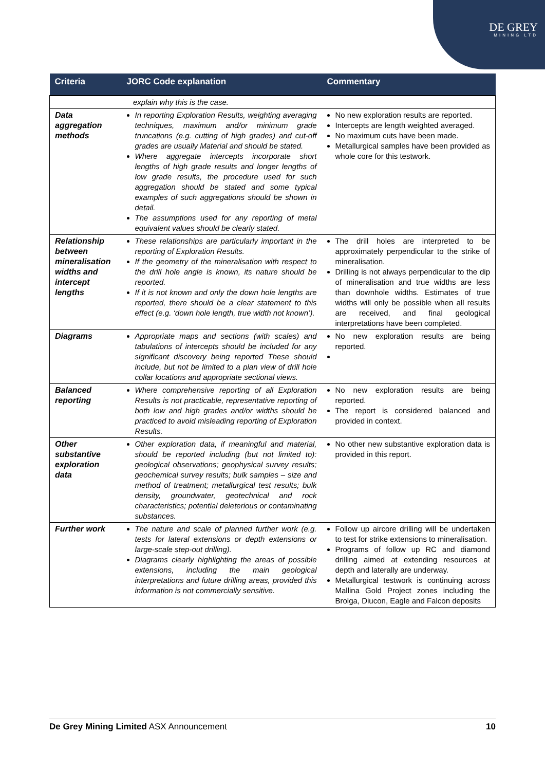DE GREY
MINING LTD
| Criteria | JORC Code explanation | Commentary |
| --- | --- | --- |
| | explain why this is the case. | |
| Data aggregation methods | In reporting Exploration Results, weighting averaging techniques, maximum and/or minimum grade truncations (e.g. cutting of high grades) and cut-off grades are usually Material and should be stated. Where aggregate intercepts incorporate short lengths of high grade results and longer lengths of low grade results, the procedure used for such aggregation should be stated and some typical examples of such aggregations should be shown in detail. The assumptions used for any reporting of metal equivalent values should be clearly stated. | No new exploration results are reported. Intercepts are length weighted averaged. No maximum cuts have been made. Metallurgical samples have been provided as whole core for this testwork. |
| Relationship between mineralisation widths and intercept lengths | These relationships are particularly important in the reporting of Exploration Results. If the geometry of the mineralisation with respect to the drill hole angle is known, its nature should be reported. If it is not known and only the down hole lengths are reported, there should be a clear statement to this effect (e.g. ‘down hole length, true width not known’). | The drill holes are interpreted to be approximately perpendicular to the strike of mineralisation. Drilling is not always perpendicular to the dip of mineralisation and true widths are less than downhole widths. Estimates of true widths will only be possible when all results are received, and final geological interpretations have been completed. |
| Diagrams | Appropriate maps and sections (with scales) and tabulations of intercepts should be included for any significant discovery being reported These should include, but not be limited to a plan view of drill hole collar locations and appropriate sectional views. | No new exploration results are being reported. |
| Balanced reporting | Where comprehensive reporting of all Exploration Results is not practicable, representative reporting of both low and high grades and/or widths should be practiced to avoid misleading reporting of Exploration Results. | No new exploration results are being reported. The report is considered balanced and provided in context. |
| Other substantive exploration data | Other exploration data, if meaningful and material, should be reported including (but not limited to): geological observations; geophysical survey results; geochemical survey results; bulk samples – size and method of treatment; metallurgical test results; bulk density, groundwater, geotechnical and rock characteristics; potential deleterious or contaminating substances. | No other new substantive exploration data is provided in this report. |
| Further work | The nature and scale of planned further work (e.g. tests for lateral extensions or depth extensions or large-scale step-out drilling). Diagrams clearly highlighting the areas of possible extensions, including the main geological interpretations and future drilling areas, provided this information is not commercially sensitive. | Follow up aircore drilling will be undertaken to test for strike extensions to mineralisation. Programs of follow up RC and diamond drilling aimed at extending resources at depth and laterally are underway. Metallurgical testwork is continuing across Mallina Gold Project zones including the Brolga, Diucon, Eagle and Falcon deposits |
De Grey Mining Limited ASX Announcement 10